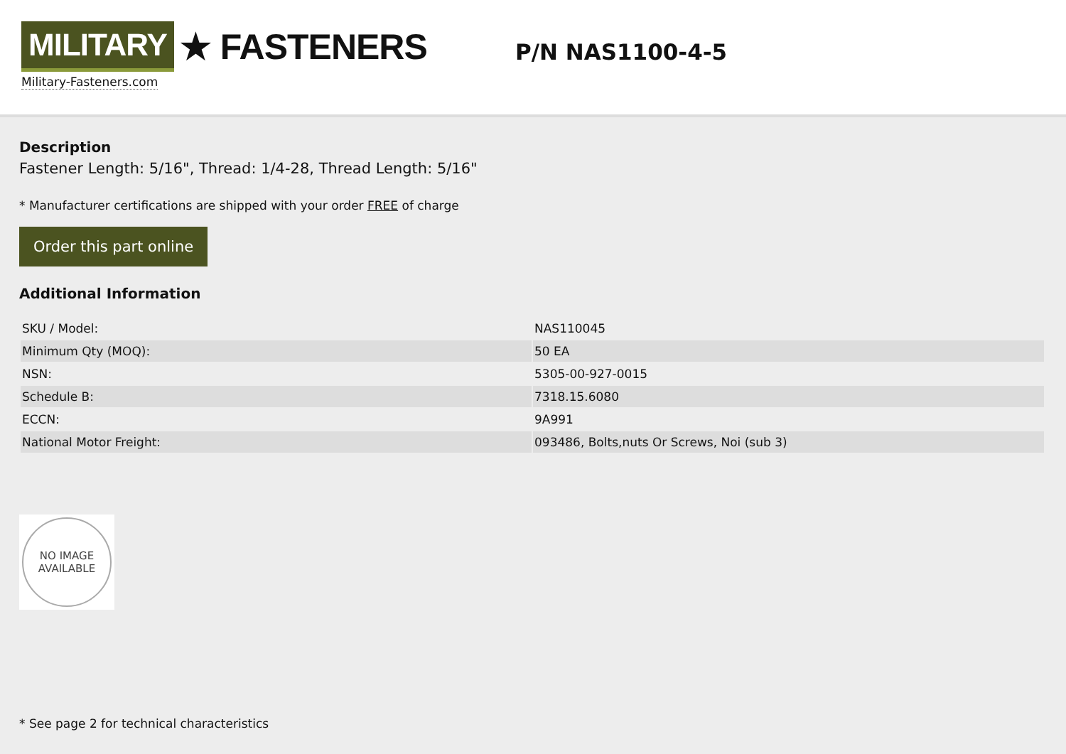MILITARY ★ FASTENERS
Military-Fasteners.com
P/N NAS1100-4-5
Description
Fastener Length: 5/16", Thread: 1/4-28, Thread Length: 5/16"
* Manufacturer certifications are shipped with your order FREE of charge
Order this part online
Additional Information
| SKU / Model: | NAS110045 |
| Minimum Qty (MOQ): | 50 EA |
| NSN: | 5305-00-927-0015 |
| Schedule B: | 7318.15.6080 |
| ECCN: | 9A991 |
| National Motor Freight: | 093486, Bolts,nuts Or Screws, Noi (sub 3) |
NO IMAGE
AVAILABLE
* See page 2 for technical characteristics